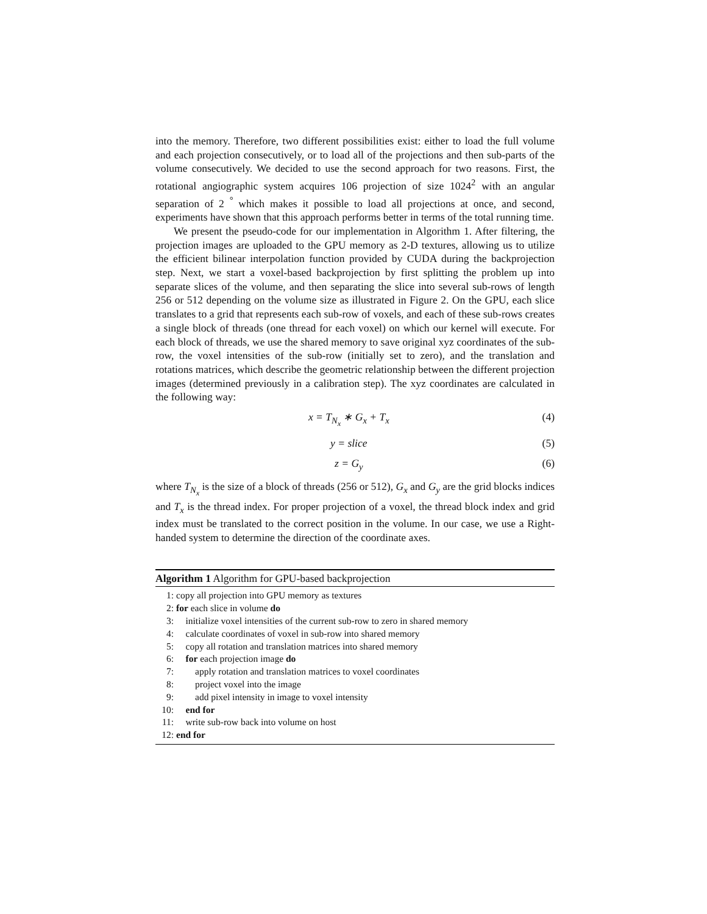into the memory. Therefore, two different possibilities exist: either to load the full volume and each projection consecutively, or to load all of the projections and then sub-parts of the volume consecutively. We decided to use the second approach for two reasons. First, the rotational angiographic system acquires 106 projection of size 1024<sup>2</sup> with an angular separation of 2 <sup>°</sup> which makes it possible to load all projections at once, and second, experiments have shown that this approach performs better in terms of the total running time.
We present the pseudo-code for our implementation in Algorithm 1. After filtering, the projection images are uploaded to the GPU memory as 2-D textures, allowing us to utilize the efficient bilinear interpolation function provided by CUDA during the backprojection step. Next, we start a voxel-based backprojection by first splitting the problem up into separate slices of the volume, and then separating the slice into several sub-rows of length 256 or 512 depending on the volume size as illustrated in Figure 2. On the GPU, each slice translates to a grid that represents each sub-row of voxels, and each of these sub-rows creates a single block of threads (one thread for each voxel) on which our kernel will execute. For each block of threads, we use the shared memory to save original xyz coordinates of the sub-row, the voxel intensities of the sub-row (initially set to zero), and the translation and rotations matrices, which describe the geometric relationship between the different projection images (determined previously in a calibration step). The xyz coordinates are calculated in the following way:
x = T<sub>N<sub>x</sub></sub> ∗ G<sub>x</sub> + T<sub>x</sub> (4)
y = slice (5)
z = G<sub>y</sub> (6)
where T<sub>N<sub>x</sub></sub> is the size of a block of threads (256 or 512), G<sub>x</sub> and G<sub>y</sub> are the grid blocks indices and T<sub>x</sub> is the thread index. For proper projection of a voxel, the thread block index and grid index must be translated to the correct position in the volume. In our case, we use a Right-handed system to determine the direction of the coordinate axes.
Algorithm 1 Algorithm for GPU-based backprojection
1: copy all projection into GPU memory as textures
2: for each slice in volume do
3: initialize voxel intensities of the current sub-row to zero in shared memory
4: calculate coordinates of voxel in sub-row into shared memory
5: copy all rotation and translation matrices into shared memory
6: for each projection image do
7: apply rotation and translation matrices to voxel coordinates
8: project voxel into the image
9: add pixel intensity in image to voxel intensity
10: end for
11: write sub-row back into volume on host
12: end for